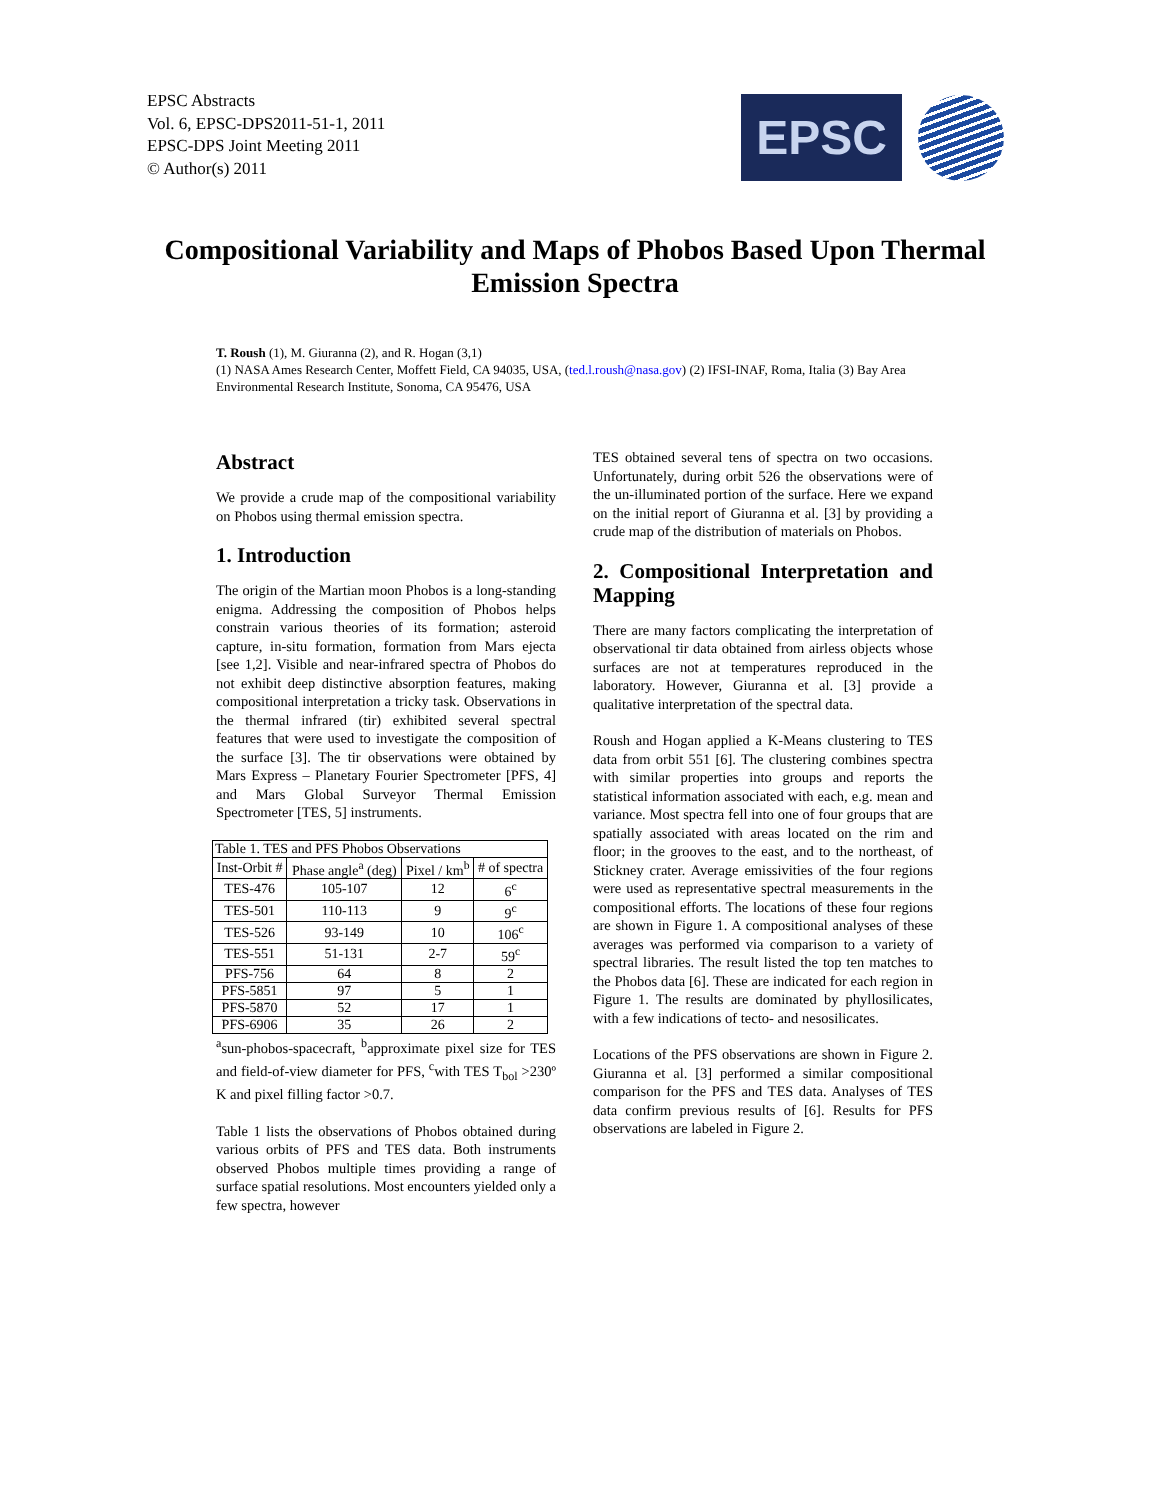EPSC Abstracts
Vol. 6, EPSC-DPS2011-51-1, 2011
EPSC-DPS Joint Meeting 2011
© Author(s) 2011
EPSC
Compositional Variability and Maps of Phobos Based Upon Thermal Emission Spectra
T. Roush (1), M. Giuranna (2), and R. Hogan (3,1)
(1) NASA Ames Research Center, Moffett Field, CA 94035, USA, (ted.l.roush@nasa.gov) (2) IFSI-INAF, Roma, Italia (3) Bay Area Environmental Research Institute, Sonoma, CA 95476, USA
Abstract
We provide a crude map of the compositional variability on Phobos using thermal emission spectra.
1. Introduction
The origin of the Martian moon Phobos is a long-standing enigma. Addressing the composition of Phobos helps constrain various theories of its formation; asteroid capture, in-situ formation, formation from Mars ejecta [see 1,2]. Visible and near-infrared spectra of Phobos do not exhibit deep distinctive absorption features, making compositional interpretation a tricky task. Observations in the thermal infrared (tir) exhibited several spectral features that were used to investigate the composition of the surface [3]. The tir observations were obtained by Mars Express – Planetary Fourier Spectrometer [PFS, 4] and Mars Global Surveyor Thermal Emission Spectrometer [TES, 5] instruments.
| Table 1. TES and PFS Phobos Observations | | | |
| Inst-Orbit # | Phase angle<sup>a</sup> (deg) | Pixel / km<sup>b</sup> | # of spectra |
| TES-476 | 105-107 | 12 | 6<sup>c</sup> |
| TES-501 | 110-113 | 9 | 9<sup>c</sup> |
| TES-526 | 93-149 | 10 | 106<sup>c</sup> |
| TES-551 | 51-131 | 2-7 | 59<sup>c</sup> |
| PFS-756 | 64 | 8 | 2 |
| PFS-5851 | 97 | 5 | 1 |
| PFS-5870 | 52 | 17 | 1 |
| PFS-6906 | 35 | 26 | 2 |
<sup>a</sup> sun-phobos-spacecraft, <sup>b</sup>approximate pixel size for TES and field-of-view diameter for PFS, <sup>c</sup>with TES T<sub>bol</sub> >230º K and pixel filling factor >0.7.
Table 1 lists the observations of Phobos obtained during various orbits of PFS and TES data. Both instruments observed Phobos multiple times providing a range of surface spatial resolutions. Most encounters yielded only a few spectra, however
TES obtained several tens of spectra on two occasions. Unfortunately, during orbit 526 the observations were of the un-illuminated portion of the surface. Here we expand on the initial report of Giuranna et al. [3] by providing a crude map of the distribution of materials on Phobos.
2. Compositional Interpretation and Mapping
There are many factors complicating the interpretation of observational tir data obtained from airless objects whose surfaces are not at temperatures reproduced in the laboratory. However, Giuranna et al. [3] provide a qualitative interpretation of the spectral data.
Roush and Hogan applied a K-Means clustering to TES data from orbit 551 [6]. The clustering combines spectra with similar properties into groups and reports the statistical information associated with each, e.g. mean and variance. Most spectra fell into one of four groups that are spatially associated with areas located on the rim and floor; in the grooves to the east, and to the northeast, of Stickney crater. Average emissivities of the four regions were used as representative spectral measurements in the compositional efforts. The locations of these four regions are shown in Figure 1. A compositional analyses of these averages was performed via comparison to a variety of spectral libraries. The result listed the top ten matches to the Phobos data [6]. These are indicated for each region in Figure 1. The results are dominated by phyllosilicates, with a few indications of tecto- and nesosilicates.
Locations of the PFS observations are shown in Figure 2. Giuranna et al. [3] performed a similar compositional comparison for the PFS and TES data. Analyses of TES data confirm previous results of [6]. Results for PFS observations are labeled in Figure 2.